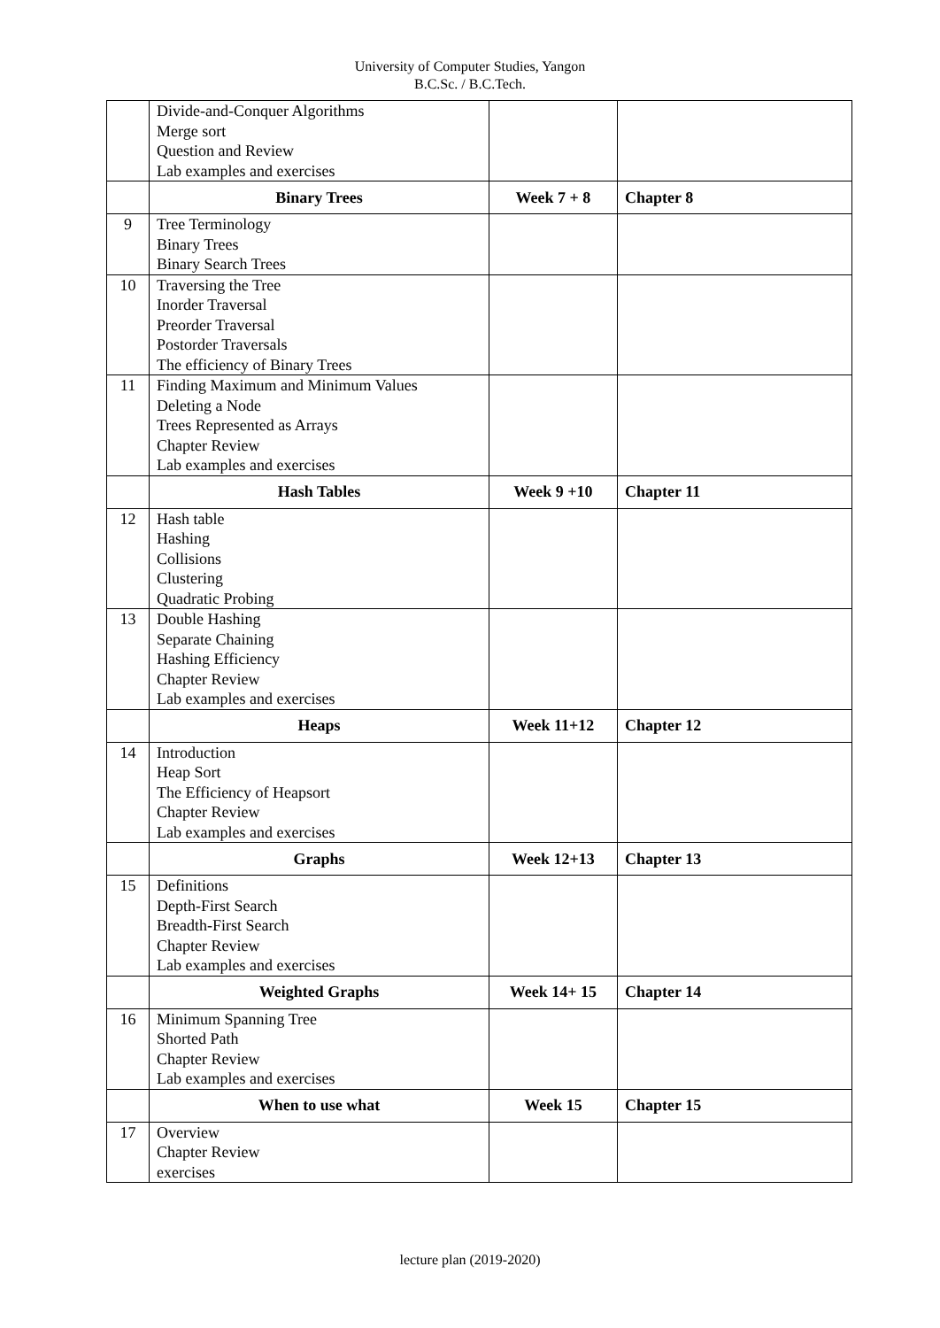University of Computer Studies, Yangon
B.C.Sc. / B.C.Tech.
| | Divide-and-Conquer Algorithms Merge sort Question and Review Lab examples and exercises | | |
| | Binary Trees | Week 7 + 8 | Chapter 8 |
| 9 | Tree Terminology Binary Trees Binary Search Trees | | |
| 10 | Traversing the Tree Inorder Traversal Preorder Traversal Postorder Traversals The efficiency of Binary Trees | | |
| 11 | Finding Maximum and Minimum Values Deleting a Node Trees Represented as Arrays Chapter Review Lab examples and exercises | | |
| | Hash Tables | Week 9 +10 | Chapter 11 |
| 12 | Hash table Hashing Collisions Clustering Quadratic Probing | | |
| 13 | Double Hashing Separate Chaining Hashing Efficiency Chapter Review Lab examples and exercises | | |
| | Heaps | Week 11+12 | Chapter 12 |
| 14 | Introduction Heap Sort The Efficiency of Heapsort Chapter Review Lab examples and exercises | | |
| | Graphs | Week 12+13 | Chapter 13 |
| 15 | Definitions Depth-First Search Breadth-First Search Chapter Review Lab examples and exercises | | |
| | Weighted Graphs | Week 14+ 15 | Chapter 14 |
| 16 | Minimum Spanning Tree Shorted Path Chapter Review Lab examples and exercises | | |
| | When to use what | Week 15 | Chapter 15 |
| 17 | Overview Chapter Review exercises | | |
lecture plan (2019-2020)